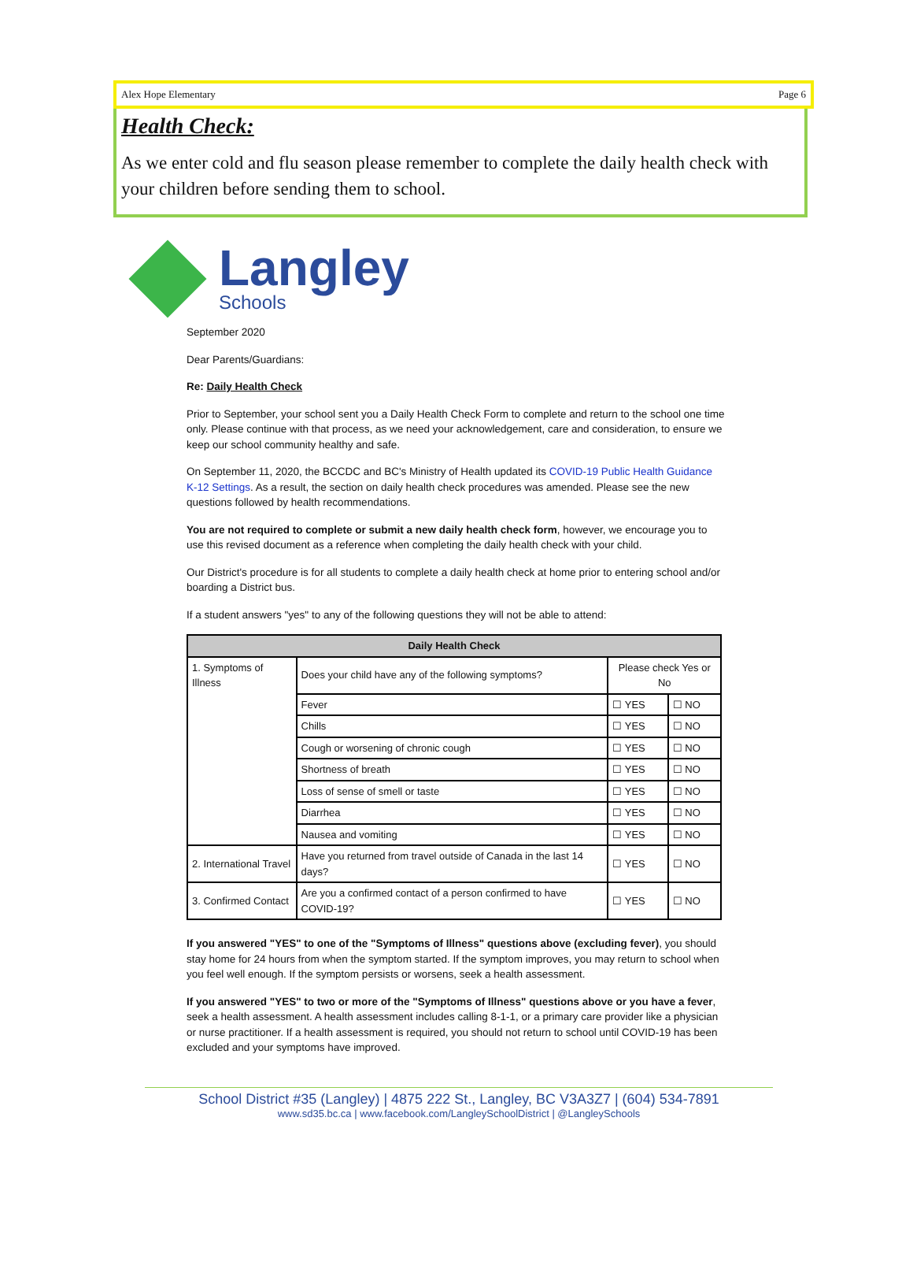Alex Hope Elementary Page 6
Health Check:
As we enter cold and flu season please remember to complete the daily health check with your children before sending them to school.
Langley
Schools
September 2020
Dear Parents/Guardians:
Re: Daily Health Check
Prior to September, your school sent you a Daily Health Check Form to complete and return to the school one time only. Please continue with that process, as we need your acknowledgement, care and consideration, to ensure we keep our school community healthy and safe.
On September 11, 2020, the BCCDC and BC's Ministry of Health updated its COVID-19 Public Health Guidance K-12 Settings. As a result, the section on daily health check procedures was amended. Please see the new questions followed by health recommendations.
You are not required to complete or submit a new daily health check form, however, we encourage you to use this revised document as a reference when completing the daily health check with your child.
Our District's procedure is for all students to complete a daily health check at home prior to entering school and/or boarding a District bus.
If a student answers "yes" to any of the following questions they will not be able to attend:
| Daily Health Check | | | |
| --- | --- | --- | --- |
| 1. Symptoms of Illness | Does your child have any of the following symptoms? | Please check Yes or No | |
| | Fever | ☐ YES | ☐ NO |
| | Chills | ☐ YES | ☐ NO |
| | Cough or worsening of chronic cough | ☐ YES | ☐ NO |
| | Shortness of breath | ☐ YES | ☐ NO |
| | Loss of sense of smell or taste | ☐ YES | ☐ NO |
| | Diarrhea | ☐ YES | ☐ NO |
| | Nausea and vomiting | ☐ YES | ☐ NO |
| 2. International Travel | Have you returned from travel outside of Canada in the last 14 days? | ☐ YES | ☐ NO |
| 3. Confirmed Contact | Are you a confirmed contact of a person confirmed to have COVID-19? | ☐ YES | ☐ NO |
If you answered "YES" to one of the "Symptoms of Illness" questions above (excluding fever), you should stay home for 24 hours from when the symptom started. If the symptom improves, you may return to school when you feel well enough. If the symptom persists or worsens, seek a health assessment.
If you answered "YES" to two or more of the "Symptoms of Illness" questions above or you have a fever, seek a health assessment. A health assessment includes calling 8-1-1, or a primary care provider like a physician or nurse practitioner. If a health assessment is required, you should not return to school until COVID-19 has been excluded and your symptoms have improved.
School District #35 (Langley) | 4875 222 St., Langley, BC V3A3Z7 | (604) 534-7891
www.sd35.bc.ca | www.facebook.com/LangleySchoolDistrict | @LangleySchools